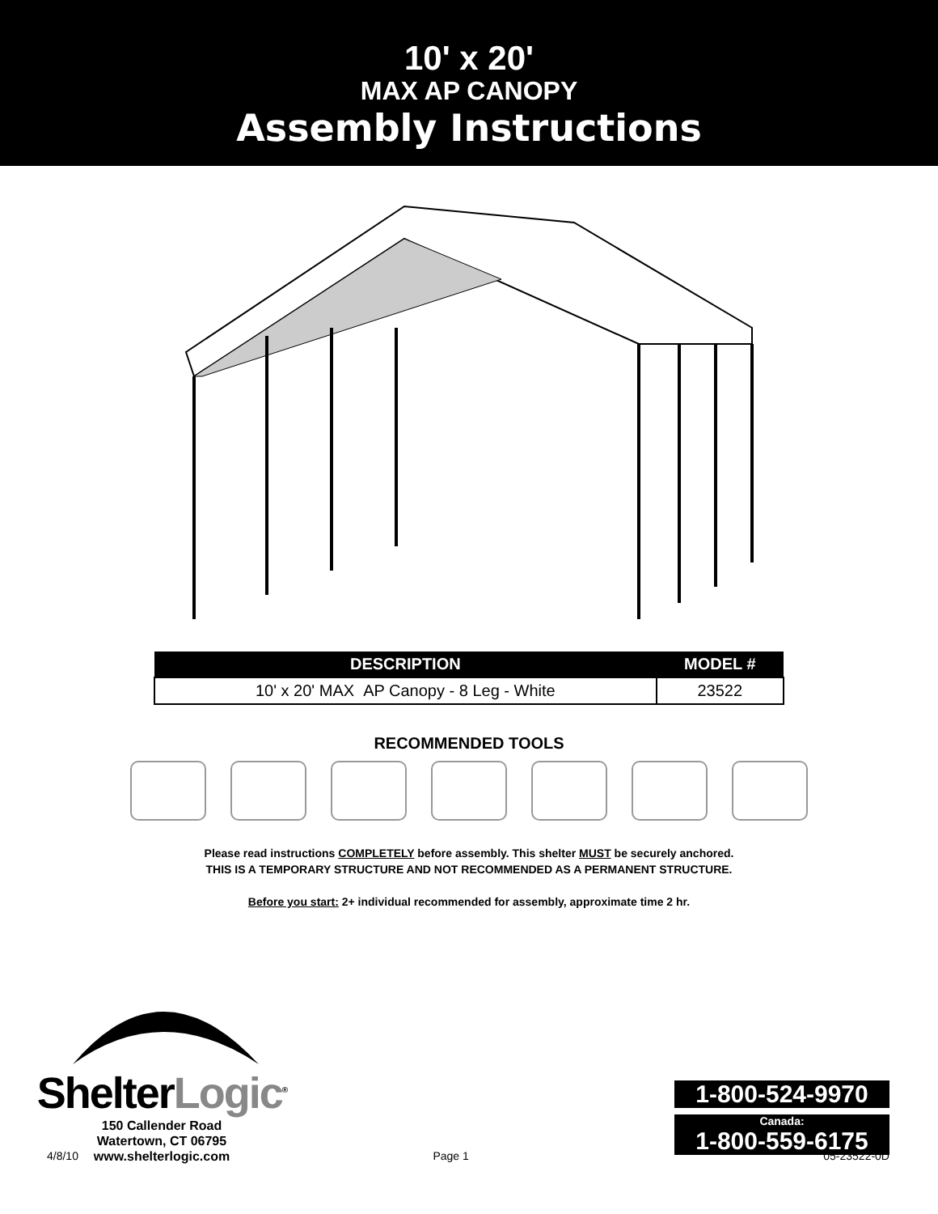10' x 20'
MAX AP CANOPY
Assembly Instructions
| DESCRIPTION | MODEL # |
| --- | --- |
| 10' x 20' MAX AP Canopy - 8 Leg - White | 23522 |
RECOMMENDED TOOLS
Please read instructions COMPLETELY before assembly. This shelter MUST be securely anchored.
THIS IS A TEMPORARY STRUCTURE AND NOT RECOMMENDED AS A PERMANENT STRUCTURE.
Before you start: 2+ individual recommended for assembly, approximate time 2 hr.
ShelterLogic<sup>®</sup>
150 Callender Road
Watertown, CT 06795
www.shelterlogic.com
1-800-524-9970
Canada:
1-800-559-6175
4/8/10 Page 1 05-23522-0D